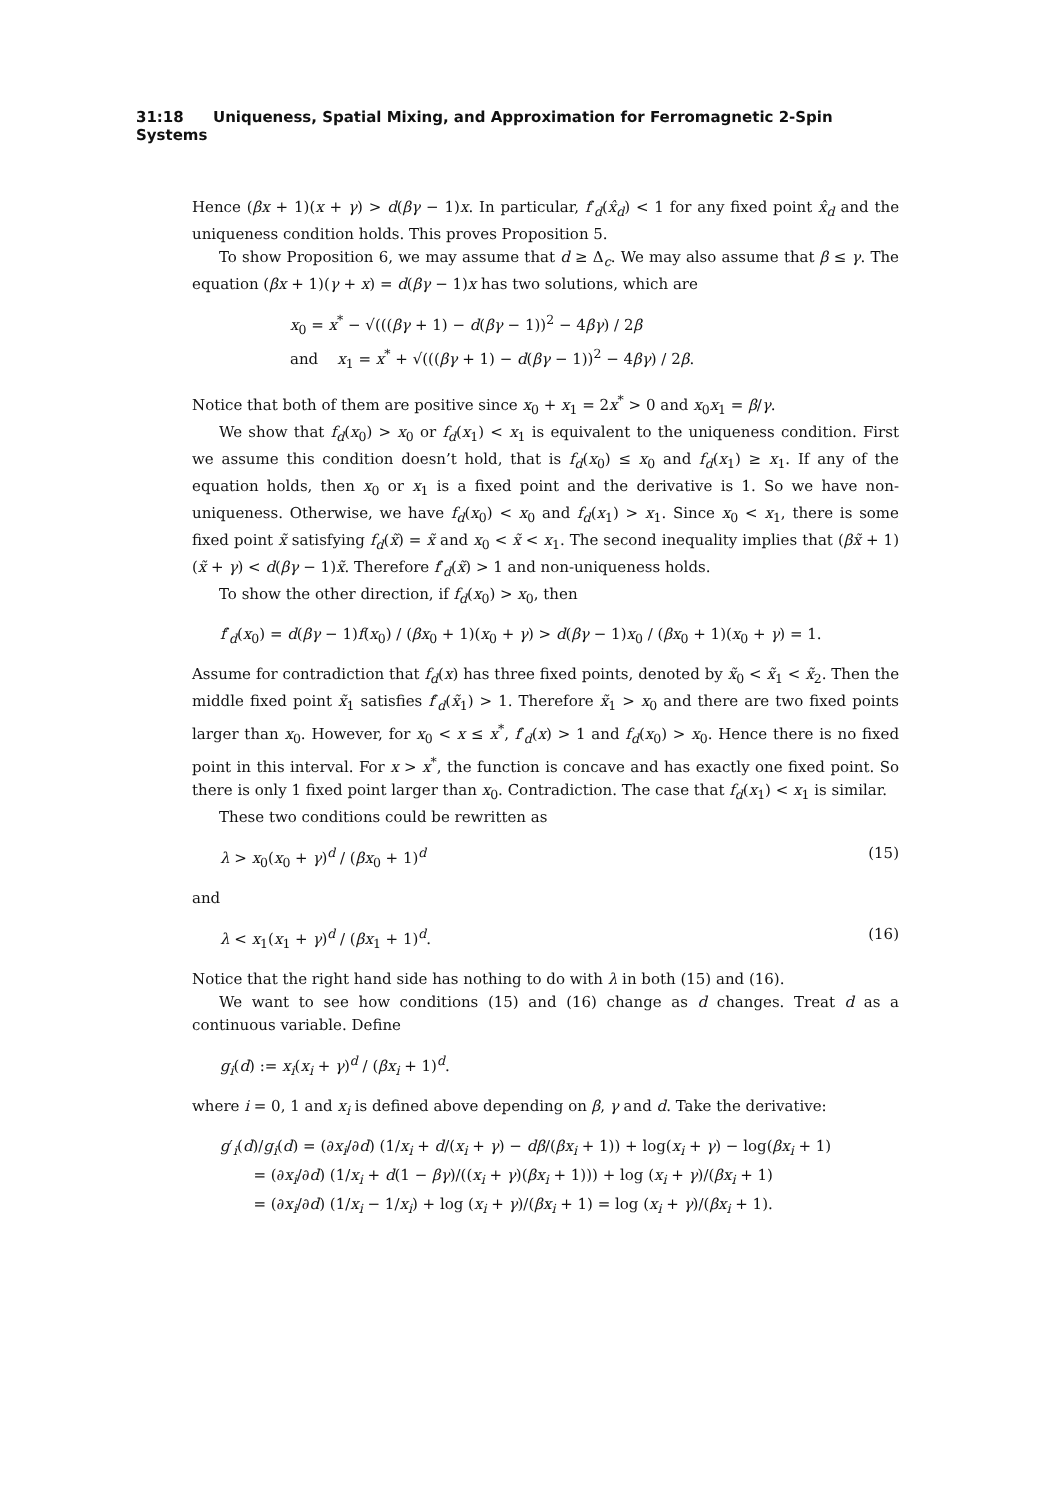31:18 Uniqueness, Spatial Mixing, and Approximation for Ferromagnetic 2-Spin Systems
Hence (βx + 1)(x + γ) > d(βγ − 1)x. In particular, f′<sub>d</sub>(x̂<sub>d</sub>) < 1 for any fixed point x̂<sub>d</sub> and the uniqueness condition holds. This proves Proposition 5.
To show Proposition 6, we may assume that d ≥ Δ<sub>c</sub>. We may also assume that β ≤ γ. The equation (βx + 1)(γ + x) = d(βγ − 1)x has two solutions, which are
x<sub>0</sub> = x<sup>*</sup> − √(((βγ + 1) − d(βγ − 1))<sup>2</sup> − 4βγ) / 2β
and x<sub>1</sub> = x<sup>*</sup> + √(((βγ + 1) − d(βγ − 1))<sup>2</sup> − 4βγ) / 2β.
Notice that both of them are positive since x<sub>0</sub> + x<sub>1</sub> = 2x<sup>*</sup> > 0 and x<sub>0</sub>x<sub>1</sub> = β/γ.
We show that f<sub>d</sub>(x<sub>0</sub>) > x<sub>0</sub> or f<sub>d</sub>(x<sub>1</sub>) < x<sub>1</sub> is equivalent to the uniqueness condition. First we assume this condition doesn’t hold, that is f<sub>d</sub>(x<sub>0</sub>) ≤ x<sub>0</sub> and f<sub>d</sub>(x<sub>1</sub>) ≥ x<sub>1</sub>. If any of the equation holds, then x<sub>0</sub> or x<sub>1</sub> is a fixed point and the derivative is 1. So we have non-uniqueness. Otherwise, we have f<sub>d</sub>(x<sub>0</sub>) < x<sub>0</sub> and f<sub>d</sub>(x<sub>1</sub>) > x<sub>1</sub>. Since x<sub>0</sub> < x<sub>1</sub>, there is some fixed point x̃ satisfying f<sub>d</sub>(x̃) = x̃ and x<sub>0</sub> < x̃ < x<sub>1</sub>. The second inequality implies that (βx̃ + 1)(x̃ + γ) < d(βγ − 1)x̃. Therefore f′<sub>d</sub>(x̃) > 1 and non-uniqueness holds.
To show the other direction, if f<sub>d</sub>(x<sub>0</sub>) > x<sub>0</sub>, then
f′<sub>d</sub>(x<sub>0</sub>) = d(βγ − 1)f(x<sub>0</sub>) / (βx<sub>0</sub> + 1)(x<sub>0</sub> + γ) > d(βγ − 1)x<sub>0</sub> / (βx<sub>0</sub> + 1)(x<sub>0</sub> + γ) = 1.
Assume for contradiction that f<sub>d</sub>(x) has three fixed points, denoted by x̃<sub>0</sub> < x̃<sub>1</sub> < x̃<sub>2</sub>. Then the middle fixed point x̃<sub>1</sub> satisfies f′<sub>d</sub>(x̃<sub>1</sub>) > 1. Therefore x̃<sub>1</sub> > x<sub>0</sub> and there are two fixed points larger than x<sub>0</sub>. However, for x<sub>0</sub> < x ≤ x<sup>*</sup>, f′<sub>d</sub>(x) > 1 and f<sub>d</sub>(x<sub>0</sub>) > x<sub>0</sub>. Hence there is no fixed point in this interval. For x > x<sup>*</sup>, the function is concave and has exactly one fixed point. So there is only 1 fixed point larger than x<sub>0</sub>. Contradiction. The case that f<sub>d</sub>(x<sub>1</sub>) < x<sub>1</sub> is similar.
These two conditions could be rewritten as
λ > x<sub>0</sub>(x<sub>0</sub> + γ)<sup>d</sup> / (βx<sub>0</sub> + 1)<sup>d</sup> (15)
and
λ < x<sub>1</sub>(x<sub>1</sub> + γ)<sup>d</sup> / (βx<sub>1</sub> + 1)<sup>d</sup>. (16)
Notice that the right hand side has nothing to do with λ in both (15) and (16).
We want to see how conditions (15) and (16) change as d changes. Treat d as a continuous variable. Define
g<sub>i</sub>(d) := x<sub>i</sub>(x<sub>i</sub> + γ)<sup>d</sup> / (βx<sub>i</sub> + 1)<sup>d</sup>.
where i = 0, 1 and x<sub>i</sub> is defined above depending on β, γ and d. Take the derivative:
g′<sub>i</sub>(d)/g<sub>i</sub>(d) = (∂x<sub>i</sub>/∂d) (1/x<sub>i</sub> + d/(x<sub>i</sub> + γ) − dβ/(βx<sub>i</sub> + 1)) + log(x<sub>i</sub> + γ) − log(βx<sub>i</sub> + 1)
= (∂x<sub>i</sub>/∂d) (1/x<sub>i</sub> + d(1 − βγ)/((x<sub>i</sub> + γ)(βx<sub>i</sub> + 1))) + log (x<sub>i</sub> + γ)/(βx<sub>i</sub> + 1)
= (∂x<sub>i</sub>/∂d) (1/x<sub>i</sub> − 1/x<sub>i</sub>) + log (x<sub>i</sub> + γ)/(βx<sub>i</sub> + 1) = log (x<sub>i</sub> + γ)/(βx<sub>i</sub> + 1).